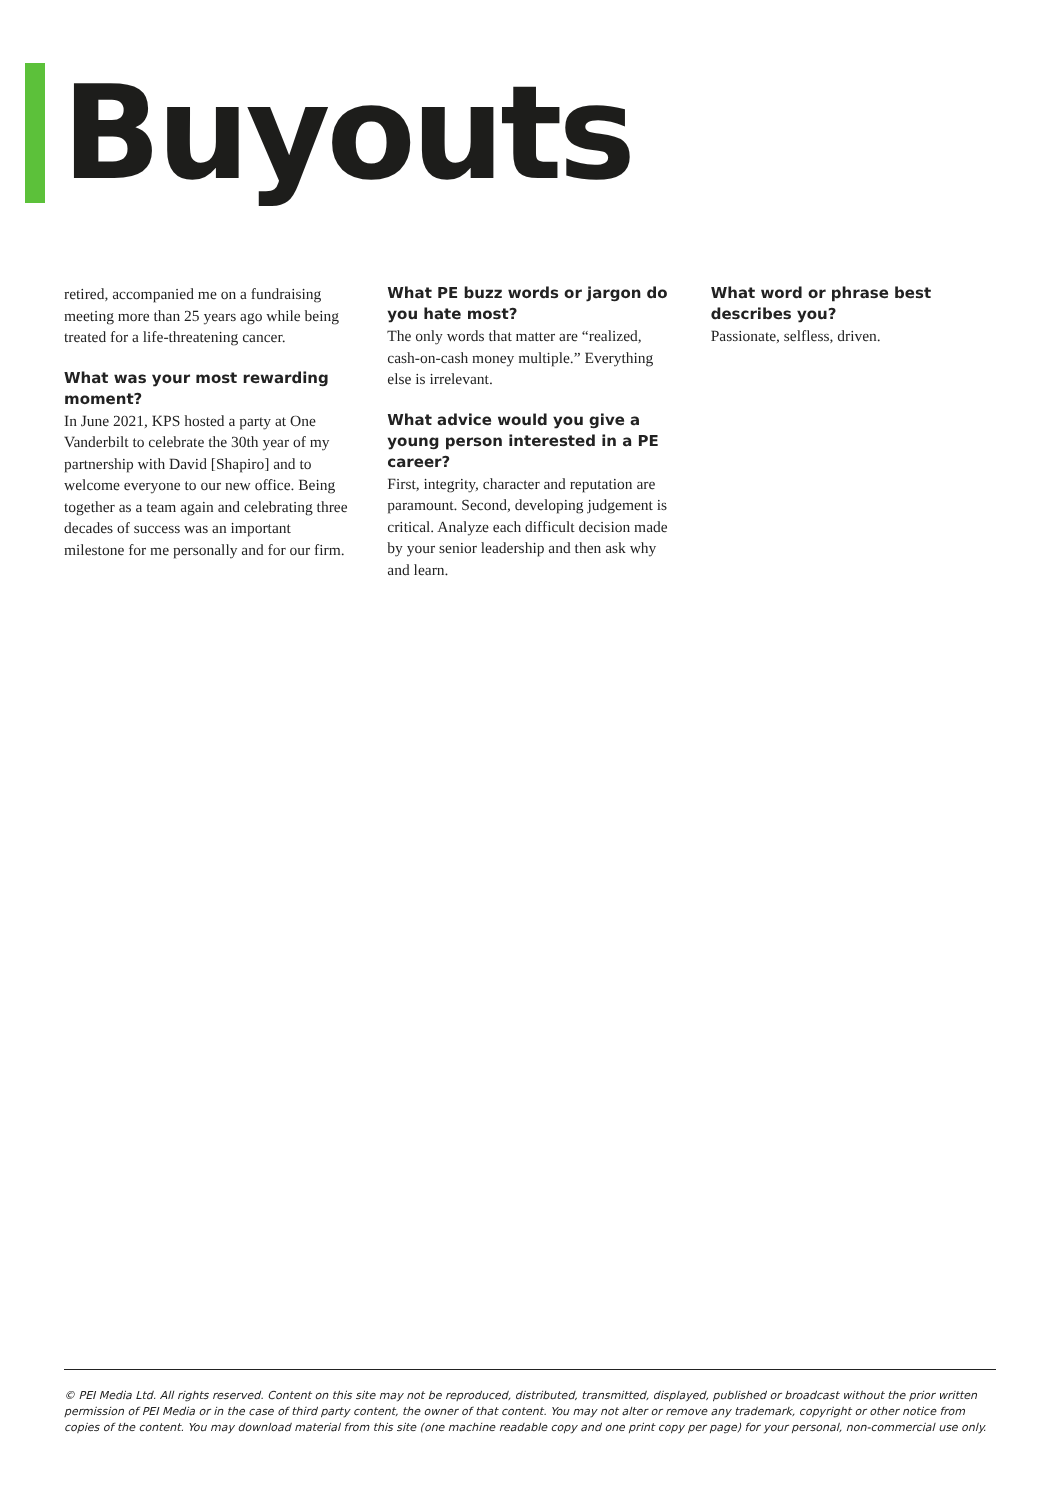Buyouts
retired, accompanied me on a fundraising meeting more than 25 years ago while being treated for a life-threatening cancer.
What was your most rewarding moment?
In June 2021, KPS hosted a party at One Vanderbilt to celebrate the 30th year of my partnership with David [Shapiro] and to welcome everyone to our new office. Being together as a team again and celebrating three decades of success was an important milestone for me personally and for our firm.
What PE buzz words or jargon do you hate most?
The only words that matter are “realized, cash-on-cash money multiple.” Everything else is irrelevant.
What advice would you give a young person interested in a PE career?
First, integrity, character and reputation are paramount. Second, developing judgement is critical. Analyze each difficult decision made by your senior leadership and then ask why and learn.
What word or phrase best describes you?
Passionate, selfless, driven.
© PEI Media Ltd. All rights reserved. Content on this site may not be reproduced, distributed, transmitted, displayed, published or broadcast without the prior written permission of PEI Media or in the case of third party content, the owner of that content. You may not alter or remove any trademark, copyright or other notice from copies of the content. You may download material from this site (one machine readable copy and one print copy per page) for your personal, non-commercial use only.